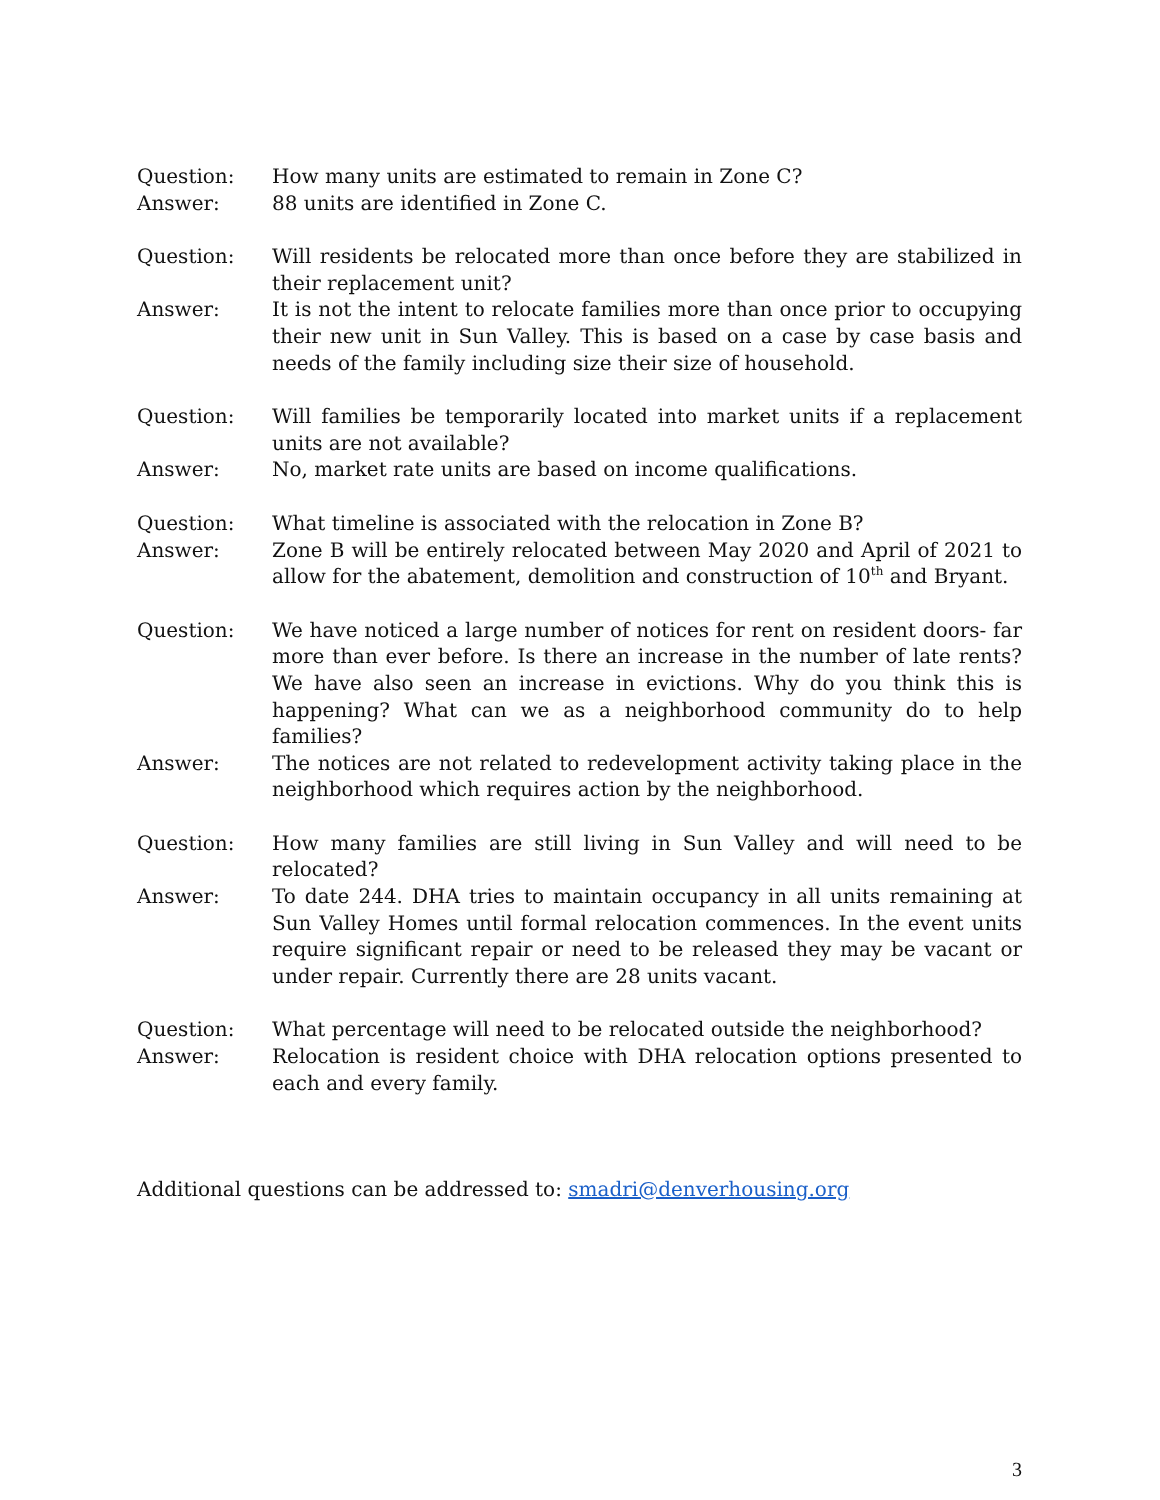Question: How many units are estimated to remain in Zone C?
Answer: 88 units are identified in Zone C.
Question: Will residents be relocated more than once before they are stabilized in their replacement unit?
Answer: It is not the intent to relocate families more than once prior to occupying their new unit in Sun Valley. This is based on a case by case basis and needs of the family including size their size of household.
Question: Will families be temporarily located into market units if a replacement units are not available?
Answer: No, market rate units are based on income qualifications.
Question: What timeline is associated with the relocation in Zone B?
Answer: Zone B will be entirely relocated between May 2020 and April of 2021 to allow for the abatement, demolition and construction of 10<sup>th</sup> and Bryant.
Question: We have noticed a large number of notices for rent on resident doors- far more than ever before. Is there an increase in the number of late rents? We have also seen an increase in evictions. Why do you think this is happening? What can we as a neighborhood community do to help families?
Answer: The notices are not related to redevelopment activity taking place in the neighborhood which requires action by the neighborhood.
Question: How many families are still living in Sun Valley and will need to be relocated?
Answer: To date 244. DHA tries to maintain occupancy in all units remaining at Sun Valley Homes until formal relocation commences. In the event units require significant repair or need to be released they may be vacant or under repair. Currently there are 28 units vacant.
Question: What percentage will need to be relocated outside the neighborhood?
Answer: Relocation is resident choice with DHA relocation options presented to each and every family.
Additional questions can be addressed to: smadri@denverhousing.org
3